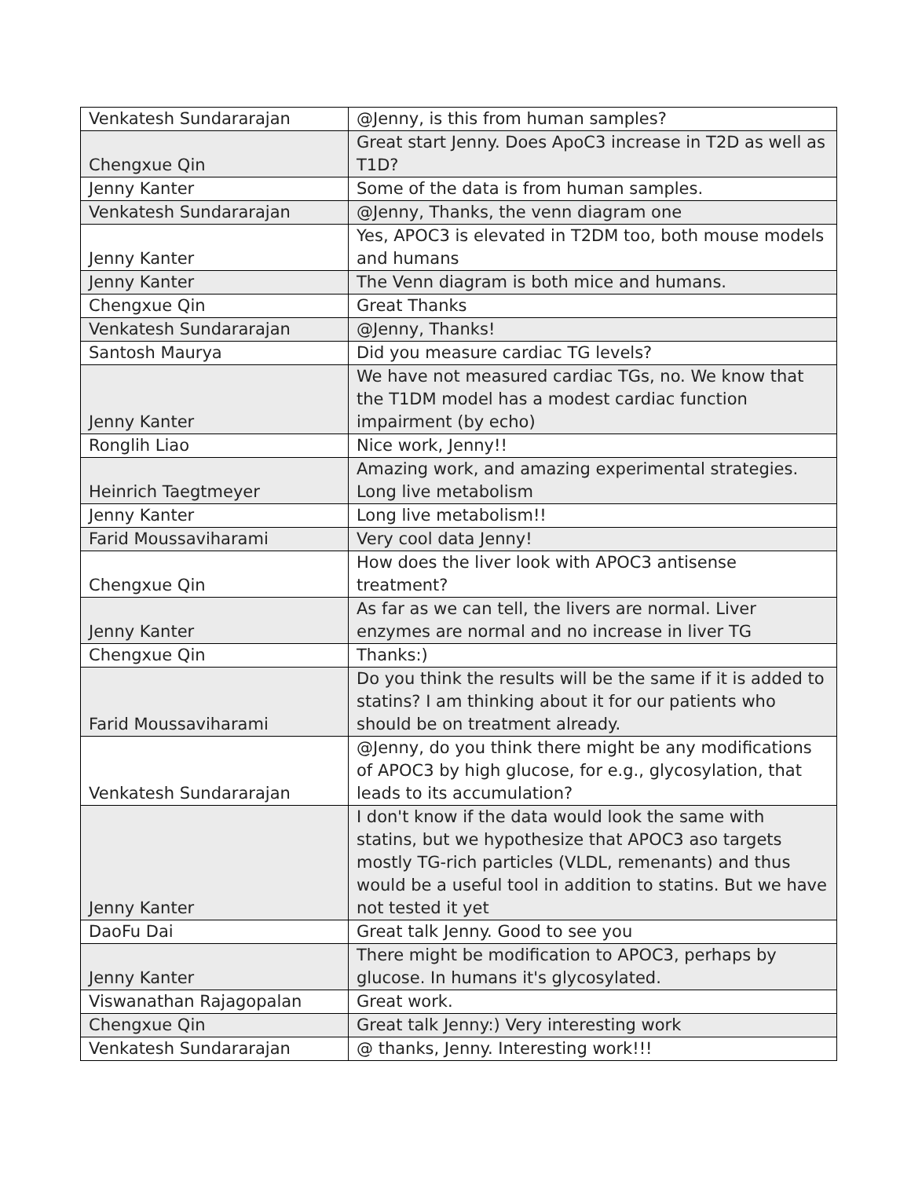| Venkatesh Sundararajan | @Jenny, is this from human samples? |
| Chengxue Qin | Great start Jenny. Does ApoC3 increase in T2D as well as T1D? |
| Jenny Kanter | Some of the data is from human samples. |
| Venkatesh Sundararajan | @Jenny, Thanks, the venn diagram one |
| Jenny Kanter | Yes, APOC3 is elevated in T2DM too, both mouse models and humans |
| Jenny Kanter | The Venn diagram is both mice and humans. |
| Chengxue Qin | Great Thanks |
| Venkatesh Sundararajan | @Jenny, Thanks! |
| Santosh Maurya | Did you measure cardiac TG levels? |
| Jenny Kanter | We have not measured cardiac TGs, no. We know that the T1DM model has a modest cardiac function impairment (by echo) |
| Ronglih Liao | Nice work, Jenny!! |
| Heinrich Taegtmeyer | Amazing work, and amazing experimental strategies. Long live metabolism |
| Jenny Kanter | Long live metabolism!! |
| Farid Moussaviharami | Very cool data Jenny! |
| Chengxue Qin | How does the liver look with APOC3 antisense treatment? |
| Jenny Kanter | As far as we can tell, the livers are normal. Liver enzymes are normal and no increase in liver TG |
| Chengxue Qin | Thanks:) |
| Farid Moussaviharami | Do you think the results will be the same if it is added to statins? I am thinking about it for our patients who should be on treatment already. |
| Venkatesh Sundararajan | @Jenny, do you think there might be any modifications of APOC3 by high glucose, for e.g., glycosylation, that leads to its accumulation? |
| Jenny Kanter | I don't know if the data would look the same with statins, but we hypothesize that APOC3 aso targets mostly TG-rich particles (VLDL, remenants) and thus would be a useful tool in addition to statins. But we have not tested it yet |
| DaoFu Dai | Great talk Jenny. Good to see you |
| Jenny Kanter | There might be modification to APOC3, perhaps by glucose. In humans it's glycosylated. |
| Viswanathan Rajagopalan | Great work. |
| Chengxue Qin | Great talk Jenny:) Very interesting work |
| Venkatesh Sundararajan | @ thanks, Jenny. Interesting work!!! |